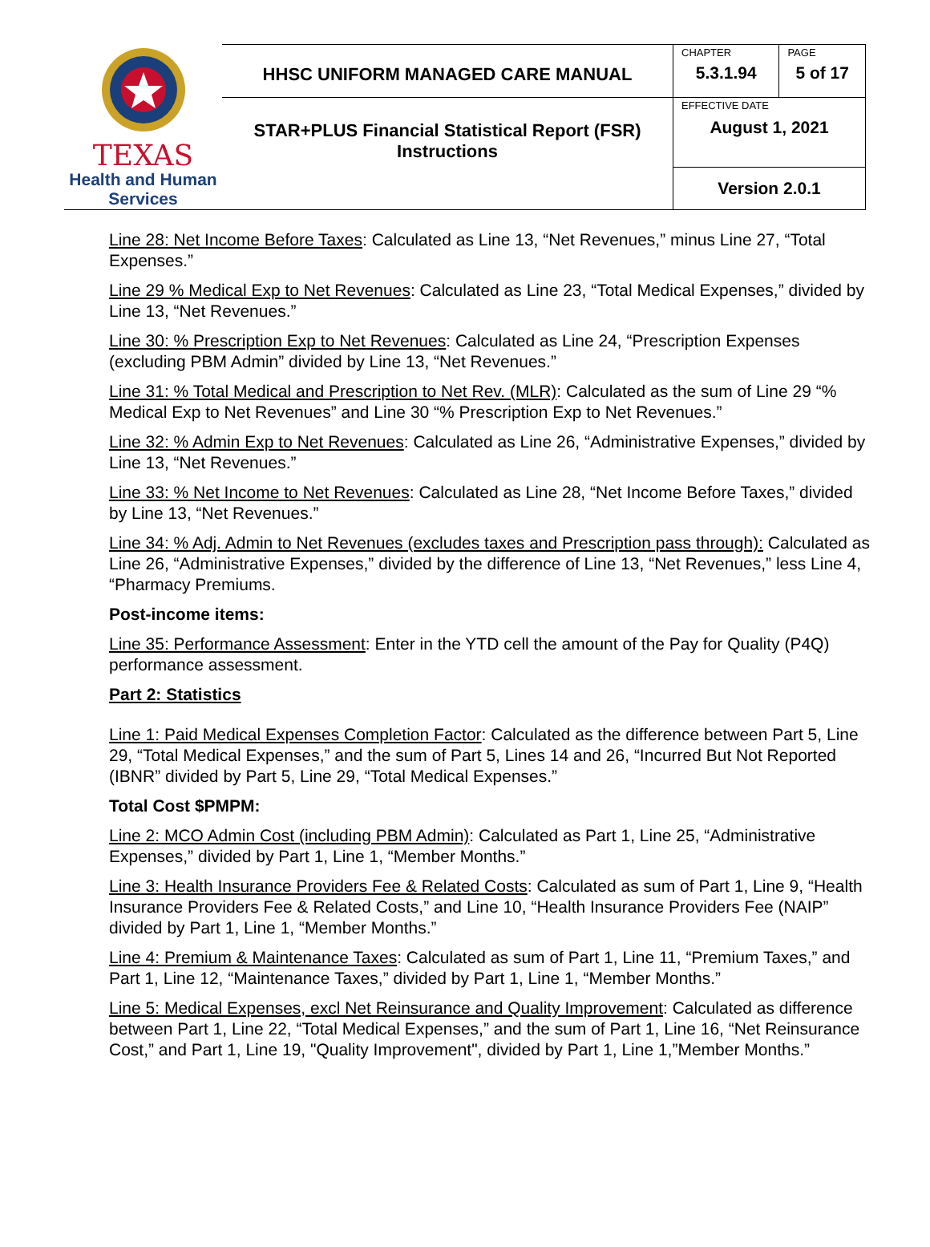| TEXAS Health and Human Services | HHSC UNIFORM MANAGED CARE MANUAL | CHAPTER | PAGE |
| | | 5.3.1.94 | 5 of 17 |
| | STAR+PLUS Financial Statistical Report (FSR) Instructions | EFFECTIVE DATE August 1, 2021 | |
| | | Version 2.0.1 | |
Line 28: Net Income Before Taxes: Calculated as Line 13, “Net Revenues,” minus Line 27, “Total Expenses.”
Line 29 % Medical Exp to Net Revenues: Calculated as Line 23, “Total Medical Expenses,” divided by Line 13, “Net Revenues.”
Line 30: % Prescription Exp to Net Revenues: Calculated as Line 24, “Prescription Expenses (excluding PBM Admin” divided by Line 13, “Net Revenues.”
Line 31: % Total Medical and Prescription to Net Rev. (MLR): Calculated as the sum of Line 29 “% Medical Exp to Net Revenues” and Line 30 “% Prescription Exp to Net Revenues.”
Line 32: % Admin Exp to Net Revenues: Calculated as Line 26, “Administrative Expenses,” divided by Line 13, “Net Revenues.”
Line 33: % Net Income to Net Revenues: Calculated as Line 28, “Net Income Before Taxes,” divided by Line 13, “Net Revenues.”
Line 34: % Adj. Admin to Net Revenues (excludes taxes and Prescription pass through): Calculated as Line 26, “Administrative Expenses,” divided by the difference of Line 13, “Net Revenues,” less Line 4, “Pharmacy Premiums.
Post-income items:
Line 35: Performance Assessment: Enter in the YTD cell the amount of the Pay for Quality (P4Q) performance assessment.
Part 2: Statistics
Line 1: Paid Medical Expenses Completion Factor: Calculated as the difference between Part 5, Line 29, “Total Medical Expenses,” and the sum of Part 5, Lines 14 and 26, “Incurred But Not Reported (IBNR” divided by Part 5, Line 29, “Total Medical Expenses.”
Total Cost $PMPM:
Line 2: MCO Admin Cost (including PBM Admin): Calculated as Part 1, Line 25, “Administrative Expenses,” divided by Part 1, Line 1, “Member Months.”
Line 3: Health Insurance Providers Fee & Related Costs: Calculated as sum of Part 1, Line 9, “Health Insurance Providers Fee & Related Costs,” and Line 10, “Health Insurance Providers Fee (NAIP” divided by Part 1, Line 1, “Member Months.”
Line 4: Premium & Maintenance Taxes: Calculated as sum of Part 1, Line 11, “Premium Taxes,” and Part 1, Line 12, “Maintenance Taxes,” divided by Part 1, Line 1, “Member Months.”
Line 5: Medical Expenses, excl Net Reinsurance and Quality Improvement: Calculated as difference between Part 1, Line 22, “Total Medical Expenses,” and the sum of Part 1, Line 16, “Net Reinsurance Cost,” and Part 1, Line 19, "Quality Improvement", divided by Part 1, Line 1,”Member Months.”